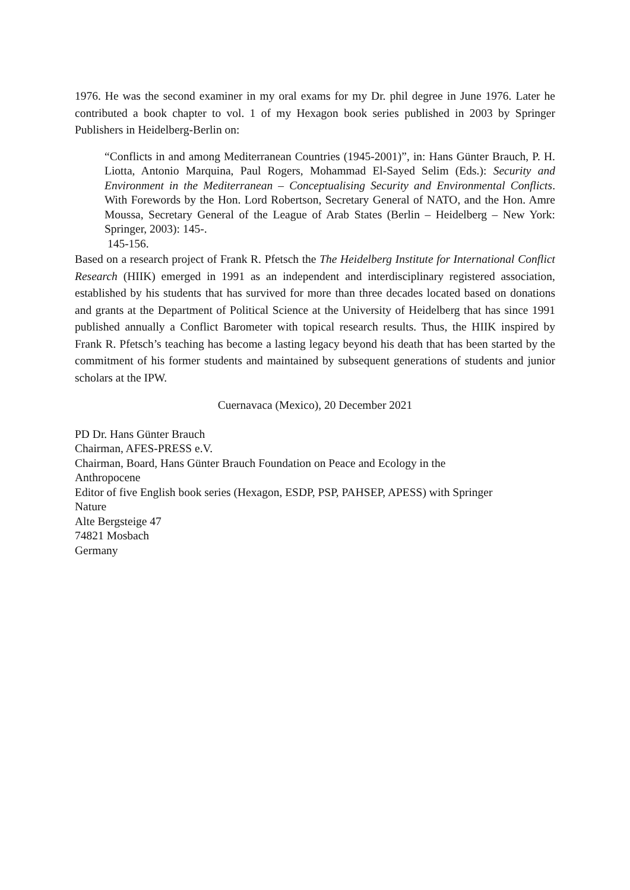1976. He was the second examiner in my oral exams for my Dr. phil degree in June 1976. Later he contributed a book chapter to vol. 1 of my Hexagon book series published in 2003 by Springer Publishers in Heidelberg-Berlin on:
“Conflicts in and among Mediterranean Countries (1945-2001)”, in: Hans Günter Brauch, P. H. Liotta, Antonio Marquina, Paul Rogers, Mohammad El-Sayed Selim (Eds.): Security and Environment in the Mediterranean – Conceptualising Security and Environmental Conflicts. With Forewords by the Hon. Lord Robertson, Secretary General of NATO, and the Hon. Amre Moussa, Secretary General of the League of Arab States (Berlin – Heidelberg – New York: Springer, 2003): 145-.
145-156.
Based on a research project of Frank R. Pfetsch the The Heidelberg Institute for International Conflict Research (HIIK) emerged in 1991 as an independent and interdisciplinary registered association, established by his students that has survived for more than three decades located based on donations and grants at the Department of Political Science at the University of Heidelberg that has since 1991 published annually a Conflict Barometer with topical research results. Thus, the HIIK inspired by Frank R. Pfetsch’s teaching has become a lasting legacy beyond his death that has been started by the commitment of his former students and maintained by subsequent generations of students and junior scholars at the IPW.
Cuernavaca (Mexico), 20 December 2021
PD Dr. Hans Günter Brauch
Chairman, AFES-PRESS e.V.
Chairman, Board, Hans Günter Brauch Foundation on Peace and Ecology in the
Anthropocene
Editor of five English book series (Hexagon, ESDP, PSP, PAHSEP, APESS) with Springer
Nature
Alte Bergsteige 47
74821 Mosbach
Germany